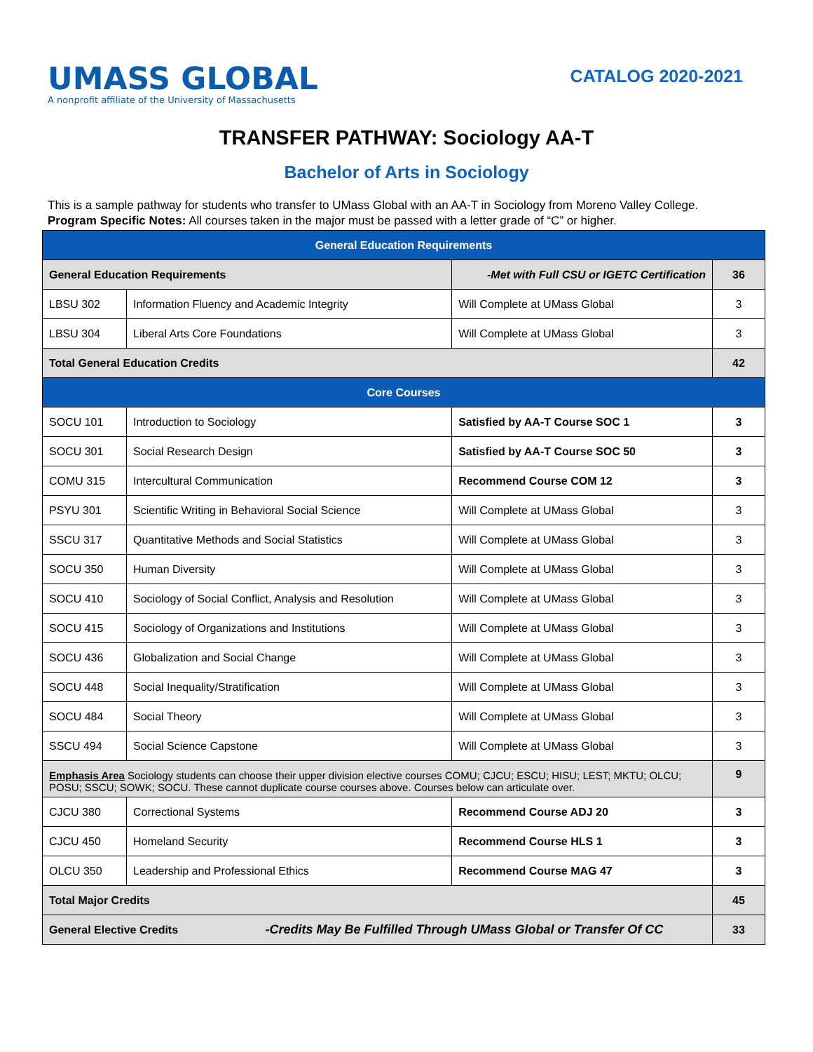UMASS GLOBAL
A nonprofit affiliate of the University of Massachusetts
CATALOG 2020-2021
TRANSFER PATHWAY: Sociology AA-T
Bachelor of Arts in Sociology
This is a sample pathway for students who transfer to UMass Global with an AA-T in Sociology from Moreno Valley College.
Program Specific Notes: All courses taken in the major must be passed with a letter grade of “C” or higher.
| General Education Requirements | | | |
| --- | --- | --- | --- |
| General Education Requirements | | -Met with Full CSU or IGETC Certification | 36 |
| LBSU 302 | Information Fluency and Academic Integrity | Will Complete at UMass Global | 3 |
| LBSU 304 | Liberal Arts Core Foundations | Will Complete at UMass Global | 3 |
| Total General Education Credits | | | 42 |
| Core Courses | | | |
| SOCU 101 | Introduction to Sociology | Satisfied by AA-T Course SOC 1 | 3 |
| SOCU 301 | Social Research Design | Satisfied by AA-T Course SOC 50 | 3 |
| COMU 315 | Intercultural Communication | Recommend Course COM 12 | 3 |
| PSYU 301 | Scientific Writing in Behavioral Social Science | Will Complete at UMass Global | 3 |
| SSCU 317 | Quantitative Methods and Social Statistics | Will Complete at UMass Global | 3 |
| SOCU 350 | Human Diversity | Will Complete at UMass Global | 3 |
| SOCU 410 | Sociology of Social Conflict, Analysis and Resolution | Will Complete at UMass Global | 3 |
| SOCU 415 | Sociology of Organizations and Institutions | Will Complete at UMass Global | 3 |
| SOCU 436 | Globalization and Social Change | Will Complete at UMass Global | 3 |
| SOCU 448 | Social Inequality/Stratification | Will Complete at UMass Global | 3 |
| SOCU 484 | Social Theory | Will Complete at UMass Global | 3 |
| SSCU 494 | Social Science Capstone | Will Complete at UMass Global | 3 |
| Emphasis Area Sociology students can choose their upper division elective courses COMU; CJCU; ESCU; HISU; LEST; MKTU; OLCU; POSU; SSCU; SOWK; SOCU. These cannot duplicate course courses above. Courses below can articulate over. | | | 9 |
| CJCU 380 | Correctional Systems | Recommend Course ADJ 20 | 3 |
| CJCU 450 | Homeland Security | Recommend Course HLS 1 | 3 |
| OLCU 350 | Leadership and Professional Ethics | Recommend Course MAG 47 | 3 |
| Total Major Credits | | | 45 |
| General Elective Credits -Credits May Be Fulfilled Through UMass Global or Transfer Of CC | | | 33 |